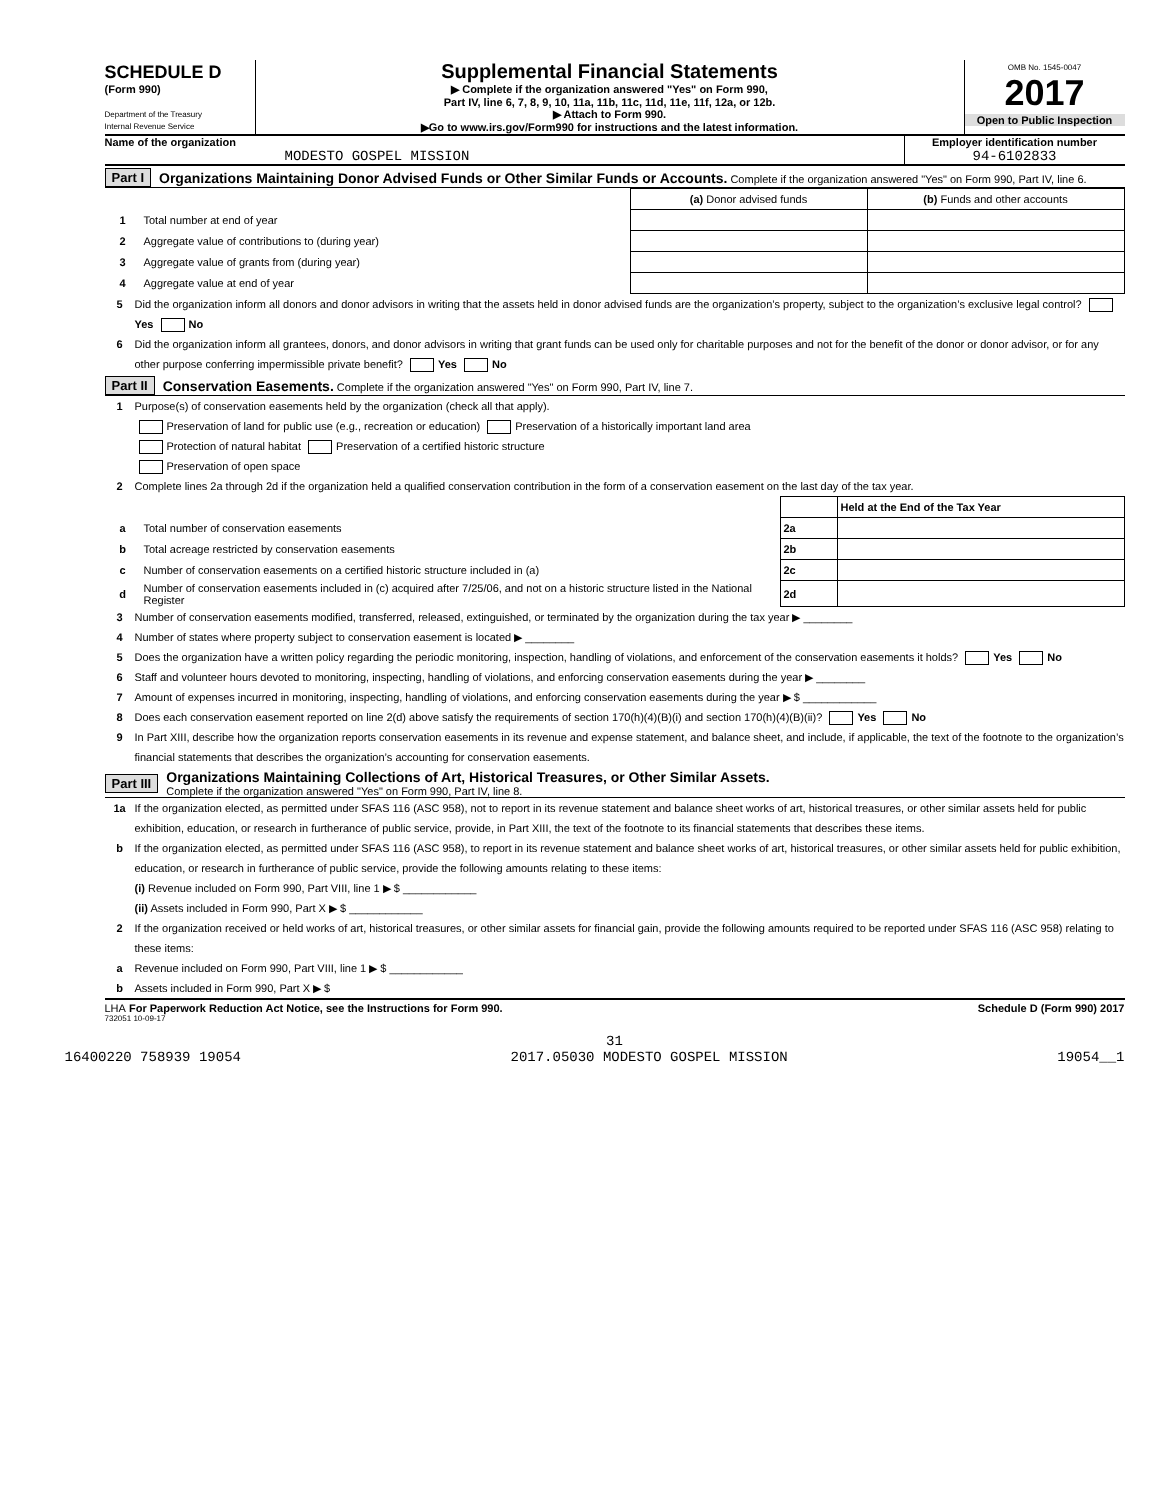SCHEDULE D
(Form 990)
Department of the Treasury
Internal Revenue Service
Supplemental Financial Statements
▶ Complete if the organization answered "Yes" on Form 990,
Part IV, line 6, 7, 8, 9, 10, 11a, 11b, 11c, 11d, 11e, 11f, 12a, or 12b.
▶ Attach to Form 990.
▶Go to www.irs.gov/Form990 for instructions and the latest information.
OMB No. 1545-0047
2017
Open to Public Inspection
Name of the organization
MODESTO GOSPEL MISSION
Employer identification number
94-6102833
Part I Organizations Maintaining Donor Advised Funds or Other Similar Funds or Accounts. Complete if the organization answered "Yes" on Form 990, Part IV, line 6.
| | | (a) Donor advised funds | (b) Funds and other accounts |
| 1 | Total number at end of year | | |
| 2 | Aggregate value of contributions to (during year) | | |
| 3 | Aggregate value of grants from (during year) | | |
| 4 | Aggregate value at end of year | | |
5 Did the organization inform all donors and donor advisors in writing that the assets held in donor advised funds are the organization’s property, subject to the organization’s exclusive legal control? Yes No
6 Did the organization inform all grantees, donors, and donor advisors in writing that grant funds can be used only for charitable purposes and not for the benefit of the donor or donor advisor, or for any other purpose conferring impermissible private benefit? Yes No
Part II Conservation Easements. Complete if the organization answered "Yes" on Form 990, Part IV, line 7.
1 Purpose(s) of conservation easements held by the organization (check all that apply).
Preservation of land for public use (e.g., recreation or education) Preservation of a historically important land area
Protection of natural habitat Preservation of a certified historic structure
Preservation of open space
2 Complete lines 2a through 2d if the organization held a qualified conservation contribution in the form of a conservation easement on the last day of the tax year.
| | | | Held at the End of the Tax Year |
| a | Total number of conservation easements | 2a | |
| b | Total acreage restricted by conservation easements | 2b | |
| c | Number of conservation easements on a certified historic structure included in (a) | 2c | |
| d | Number of conservation easements included in (c) acquired after 7/25/06, and not on a historic structure listed in the National Register | 2d | |
3 Number of conservation easements modified, transferred, released, extinguished, or terminated by the organization during the tax year ▶ ________
4 Number of states where property subject to conservation easement is located ▶ ________
5 Does the organization have a written policy regarding the periodic monitoring, inspection, handling of violations, and enforcement of the conservation easements it holds? Yes No
6 Staff and volunteer hours devoted to monitoring, inspecting, handling of violations, and enforcing conservation easements during the year ▶ ________
7 Amount of expenses incurred in monitoring, inspecting, handling of violations, and enforcing conservation easements during the year ▶ $ ____________
8 Does each conservation easement reported on line 2(d) above satisfy the requirements of section 170(h)(4)(B)(i) and section 170(h)(4)(B)(ii)? Yes No
9 In Part XIII, describe how the organization reports conservation easements in its revenue and expense statement, and balance sheet, and include, if applicable, the text of the footnote to the organization’s financial statements that describes the organization’s accounting for conservation easements.
Part III Organizations Maintaining Collections of Art, Historical Treasures, or Other Similar Assets.
Complete if the organization answered "Yes" on Form 990, Part IV, line 8.
1a If the organization elected, as permitted under SFAS 116 (ASC 958), not to report in its revenue statement and balance sheet works of art, historical treasures, or other similar assets held for public exhibition, education, or research in furtherance of public service, provide, in Part XIII, the text of the footnote to its financial statements that describes these items.
b If the organization elected, as permitted under SFAS 116 (ASC 958), to report in its revenue statement and balance sheet works of art, historical treasures, or other similar assets held for public exhibition, education, or research in furtherance of public service, provide the following amounts relating to these items:
(i) Revenue included on Form 990, Part VIII, line 1 ▶ $ ____________
(ii) Assets included in Form 990, Part X ▶ $ ____________
2 If the organization received or held works of art, historical treasures, or other similar assets for financial gain, provide the following amounts required to be reported under SFAS 116 (ASC 958) relating to these items:
a Revenue included on Form 990, Part VIII, line 1 ▶ $ ____________
b Assets included in Form 990, Part X ▶ $
LHA For Paperwork Reduction Act Notice, see the Instructions for Form 990. Schedule D (Form 990) 2017
732051 10-09-17
31
16400220 758939 19054 2017.05030 MODESTO GOSPEL MISSION 19054__1